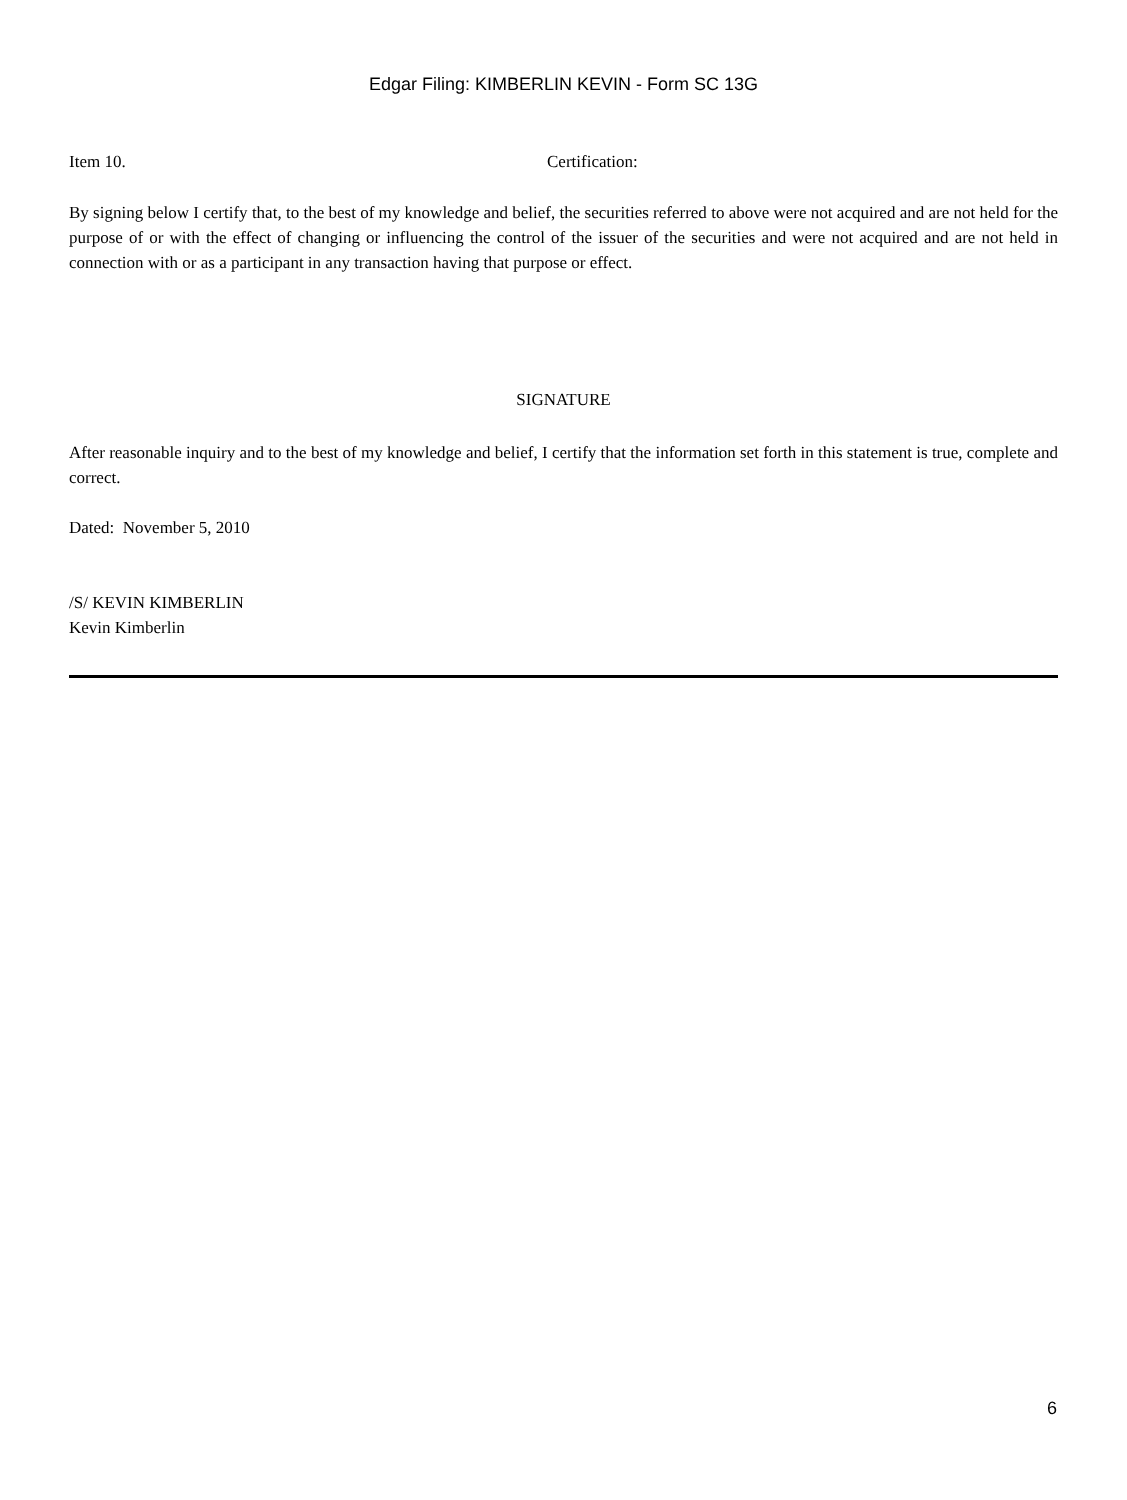Edgar Filing: KIMBERLIN KEVIN - Form SC 13G
Item 10. Certification:
By signing below I certify that, to the best of my knowledge and belief, the securities referred to above were not acquired and are not held for the purpose of or with the effect of changing or influencing the control of the issuer of the securities and were not acquired and are not held in connection with or as a participant in any transaction having that purpose or effect.
SIGNATURE
After reasonable inquiry and to the best of my knowledge and belief, I certify that the information set forth in this statement is true, complete and correct.
Dated: November 5, 2010
/S/ KEVIN KIMBERLIN
Kevin Kimberlin
6